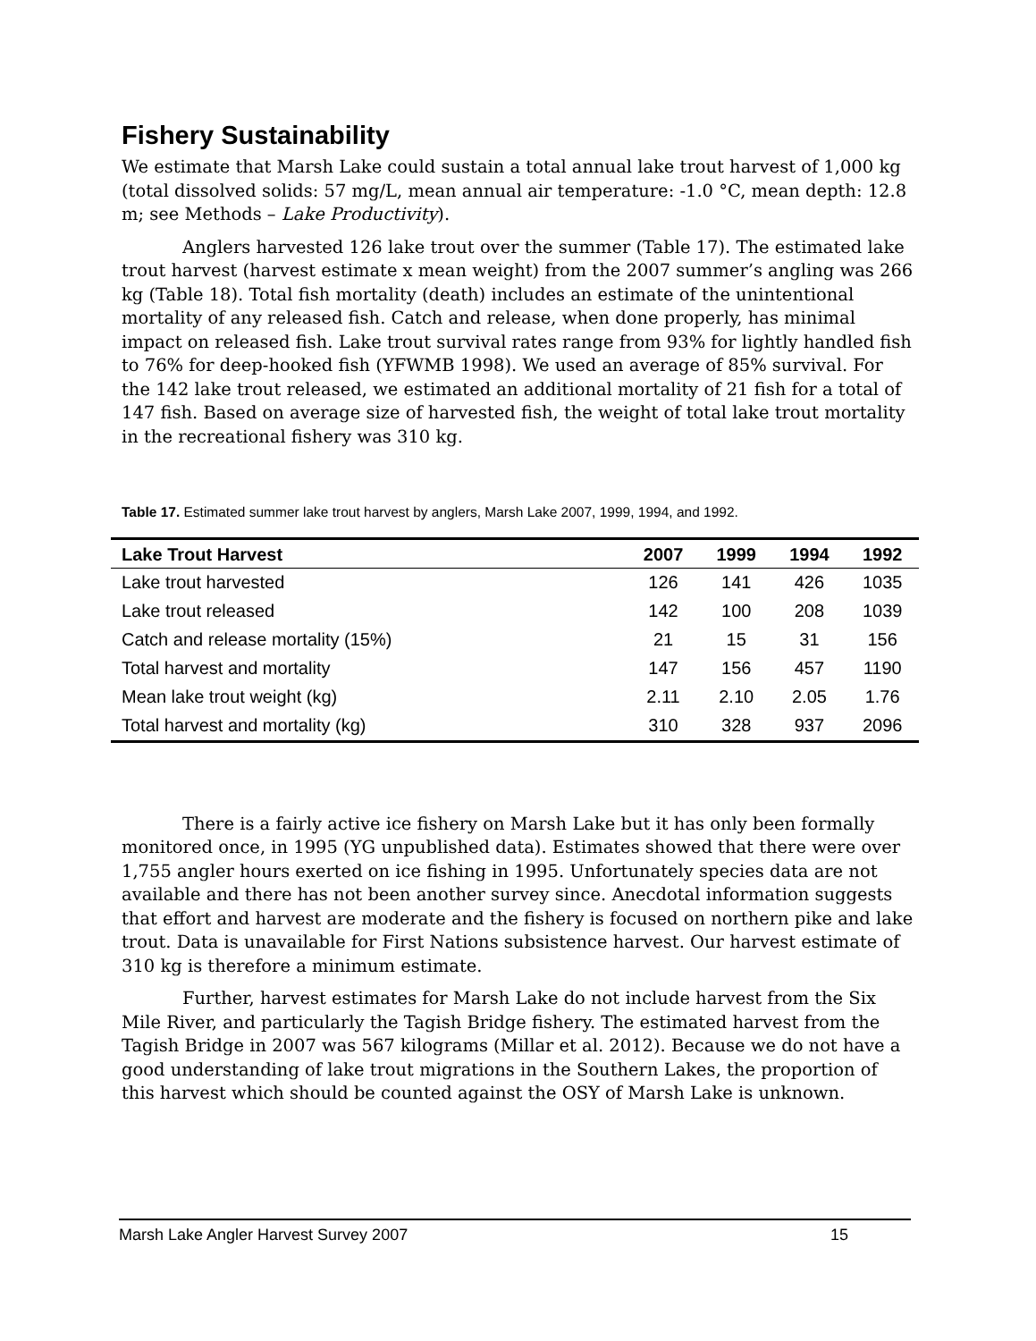Fishery Sustainability
We estimate that Marsh Lake could sustain a total annual lake trout harvest of 1,000 kg (total dissolved solids: 57 mg/L, mean annual air temperature: -1.0 °C, mean depth: 12.8 m; see Methods – Lake Productivity).
Anglers harvested 126 lake trout over the summer (Table 17). The estimated lake trout harvest (harvest estimate x mean weight) from the 2007 summer’s angling was 266 kg (Table 18). Total fish mortality (death) includes an estimate of the unintentional mortality of any released fish. Catch and release, when done properly, has minimal impact on released fish. Lake trout survival rates range from 93% for lightly handled fish to 76% for deep-hooked fish (YFWMB 1998). We used an average of 85% survival. For the 142 lake trout released, we estimated an additional mortality of 21 fish for a total of 147 fish. Based on average size of harvested fish, the weight of total lake trout mortality in the recreational fishery was 310 kg.
Table 17. Estimated summer lake trout harvest by anglers, Marsh Lake 2007, 1999, 1994, and 1992.
| Lake Trout Harvest | 2007 | 1999 | 1994 | 1992 |
| --- | --- | --- | --- | --- |
| Lake trout harvested | 126 | 141 | 426 | 1035 |
| Lake trout released | 142 | 100 | 208 | 1039 |
| Catch and release mortality (15%) | 21 | 15 | 31 | 156 |
| Total harvest and mortality | 147 | 156 | 457 | 1190 |
| Mean lake trout weight (kg) | 2.11 | 2.10 | 2.05 | 1.76 |
| Total harvest and mortality (kg) | 310 | 328 | 937 | 2096 |
There is a fairly active ice fishery on Marsh Lake but it has only been formally monitored once, in 1995 (YG unpublished data). Estimates showed that there were over 1,755 angler hours exerted on ice fishing in 1995. Unfortunately species data are not available and there has not been another survey since. Anecdotal information suggests that effort and harvest are moderate and the fishery is focused on northern pike and lake trout. Data is unavailable for First Nations subsistence harvest. Our harvest estimate of 310 kg is therefore a minimum estimate.
Further, harvest estimates for Marsh Lake do not include harvest from the Six Mile River, and particularly the Tagish Bridge fishery. The estimated harvest from the Tagish Bridge in 2007 was 567 kilograms (Millar et al. 2012). Because we do not have a good understanding of lake trout migrations in the Southern Lakes, the proportion of this harvest which should be counted against the OSY of Marsh Lake is unknown.
Marsh Lake Angler Harvest Survey 2007 15